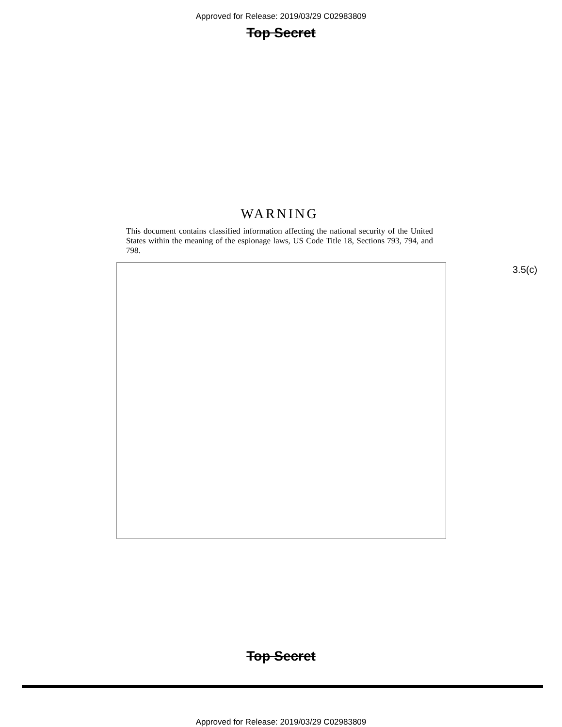Approved for Release: 2019/03/29 C02983809
Top Secret
WARNING
This document contains classified information affecting the national security of the United States within the meaning of the espionage laws, US Code Title 18, Sections 793, 794, and 798.
3.5(c)
Top Secret
Approved for Release: 2019/03/29 C02983809